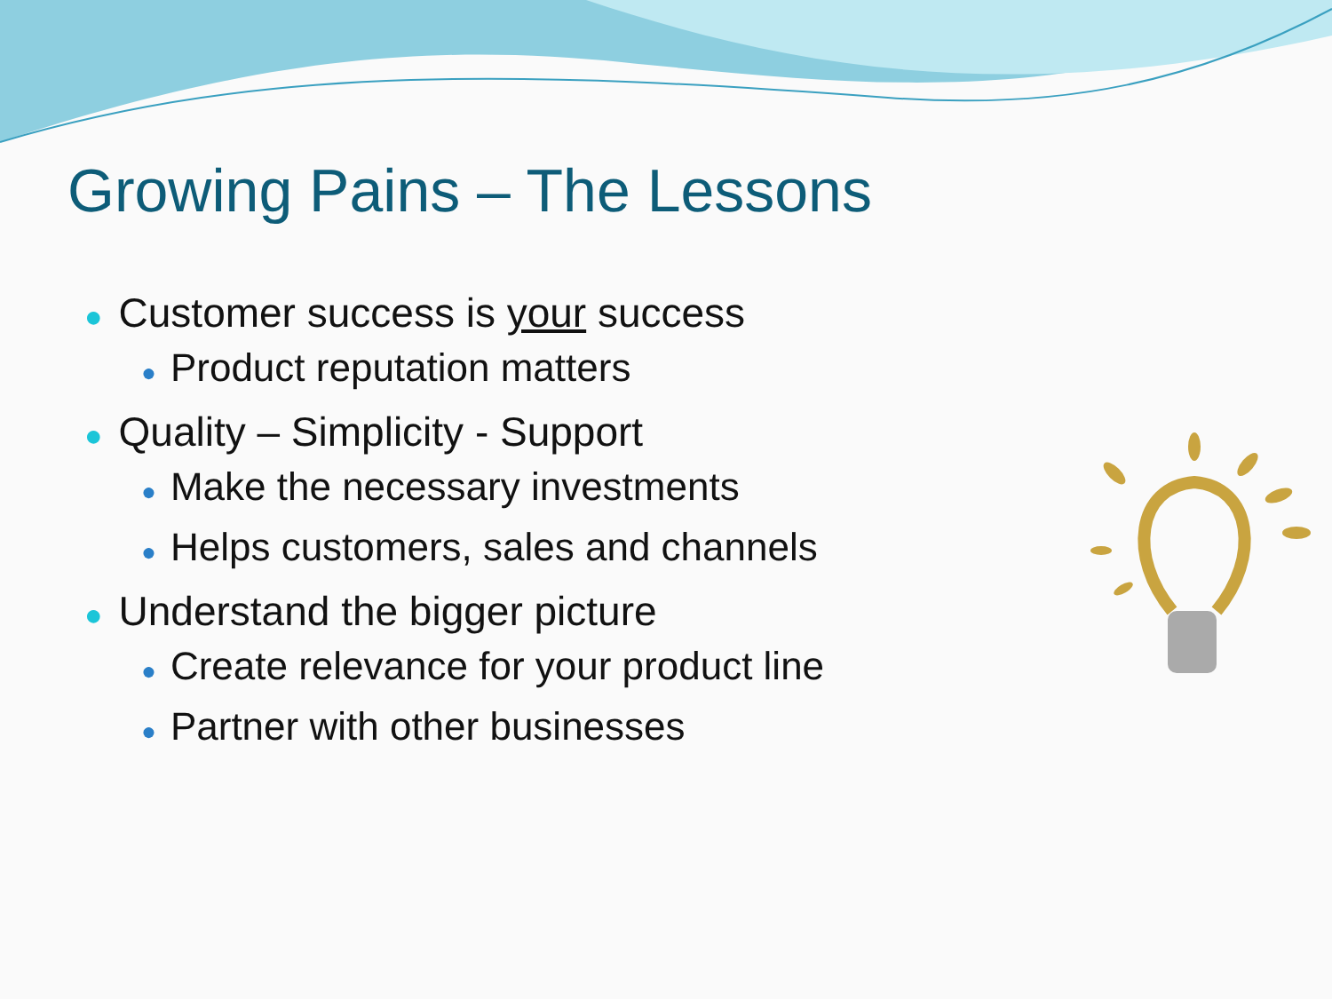Growing Pains – The Lessons
● Customer success is your success
● Product reputation matters
● Quality – Simplicity - Support
● Make the necessary investments
● Helps customers, sales and channels
● Understand the bigger picture
● Create relevance for your product line
● Partner with other businesses